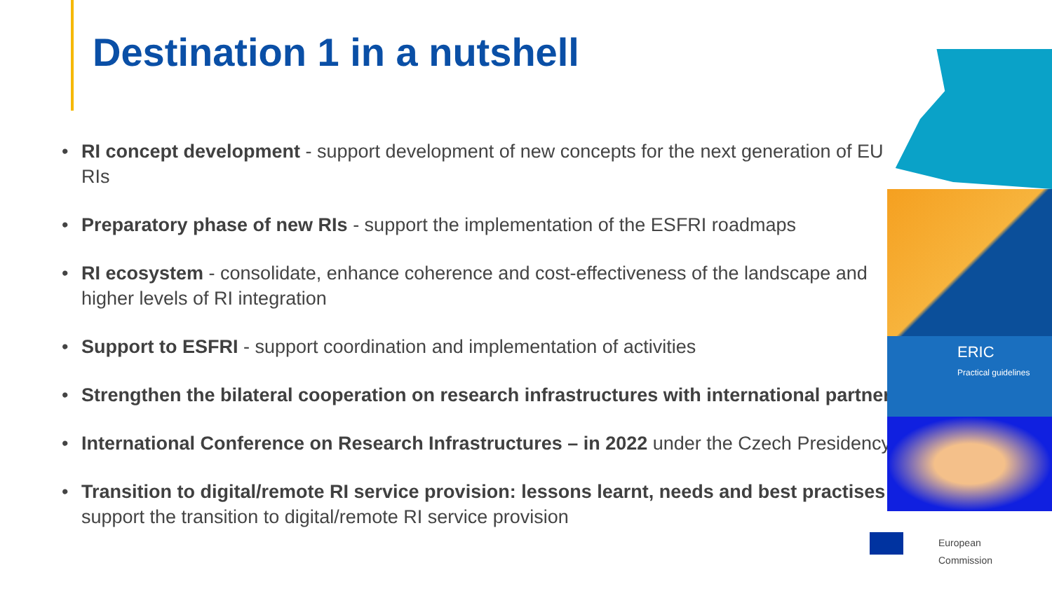Destination 1 in a nutshell
• RI concept development - support development of new concepts for the next generation of EU RIs
• Preparatory phase of new RIs - support the implementation of the ESFRI roadmaps
• RI ecosystem - consolidate, enhance coherence and cost-effectiveness of the landscape and higher levels of RI integration
• Support to ESFRI - support coordination and implementation of activities
• Strengthen the bilateral cooperation on research infrastructures with international partners
• International Conference on Research Infrastructures – in 2022 under the Czech Presidency
• Transition to digital/remote RI service provision: lessons learnt, needs and best practises - support the transition to digital/remote RI service provision
ERIC
Practical guidelines
European
Commission